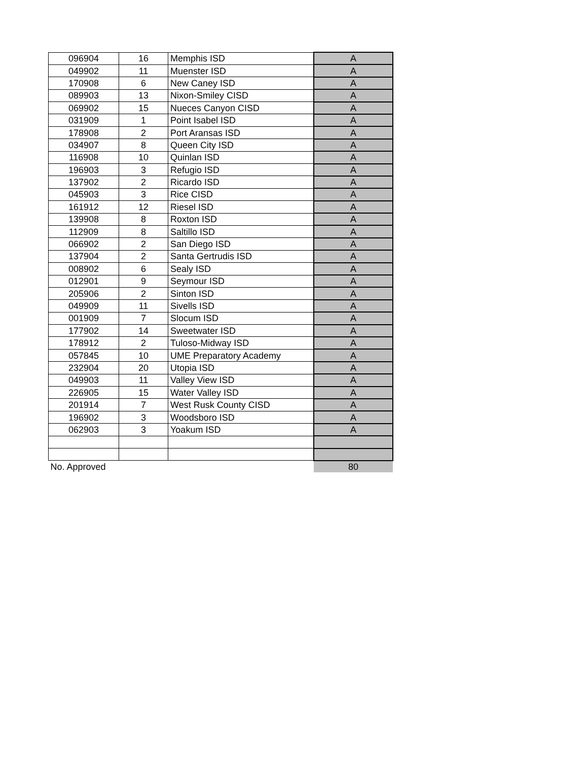| 096904 | 16 | Memphis ISD | A |
| 049902 | 11 | Muenster ISD | A |
| 170908 | 6 | New Caney ISD | A |
| 089903 | 13 | Nixon-Smiley CISD | A |
| 069902 | 15 | Nueces Canyon CISD | A |
| 031909 | 1 | Point Isabel ISD | A |
| 178908 | 2 | Port Aransas ISD | A |
| 034907 | 8 | Queen City ISD | A |
| 116908 | 10 | Quinlan ISD | A |
| 196903 | 3 | Refugio ISD | A |
| 137902 | 2 | Ricardo ISD | A |
| 045903 | 3 | Rice CISD | A |
| 161912 | 12 | Riesel ISD | A |
| 139908 | 8 | Roxton ISD | A |
| 112909 | 8 | Saltillo ISD | A |
| 066902 | 2 | San Diego ISD | A |
| 137904 | 2 | Santa Gertrudis ISD | A |
| 008902 | 6 | Sealy ISD | A |
| 012901 | 9 | Seymour ISD | A |
| 205906 | 2 | Sinton ISD | A |
| 049909 | 11 | Sivells ISD | A |
| 001909 | 7 | Slocum ISD | A |
| 177902 | 14 | Sweetwater ISD | A |
| 178912 | 2 | Tuloso-Midway ISD | A |
| 057845 | 10 | UME Preparatory Academy | A |
| 232904 | 20 | Utopia ISD | A |
| 049903 | 11 | Valley View ISD | A |
| 226905 | 15 | Water Valley ISD | A |
| 201914 | 7 | West Rusk County CISD | A |
| 196902 | 3 | Woodsboro ISD | A |
| 062903 | 3 | Yoakum ISD | A |
| No. Approved | | | 80 |